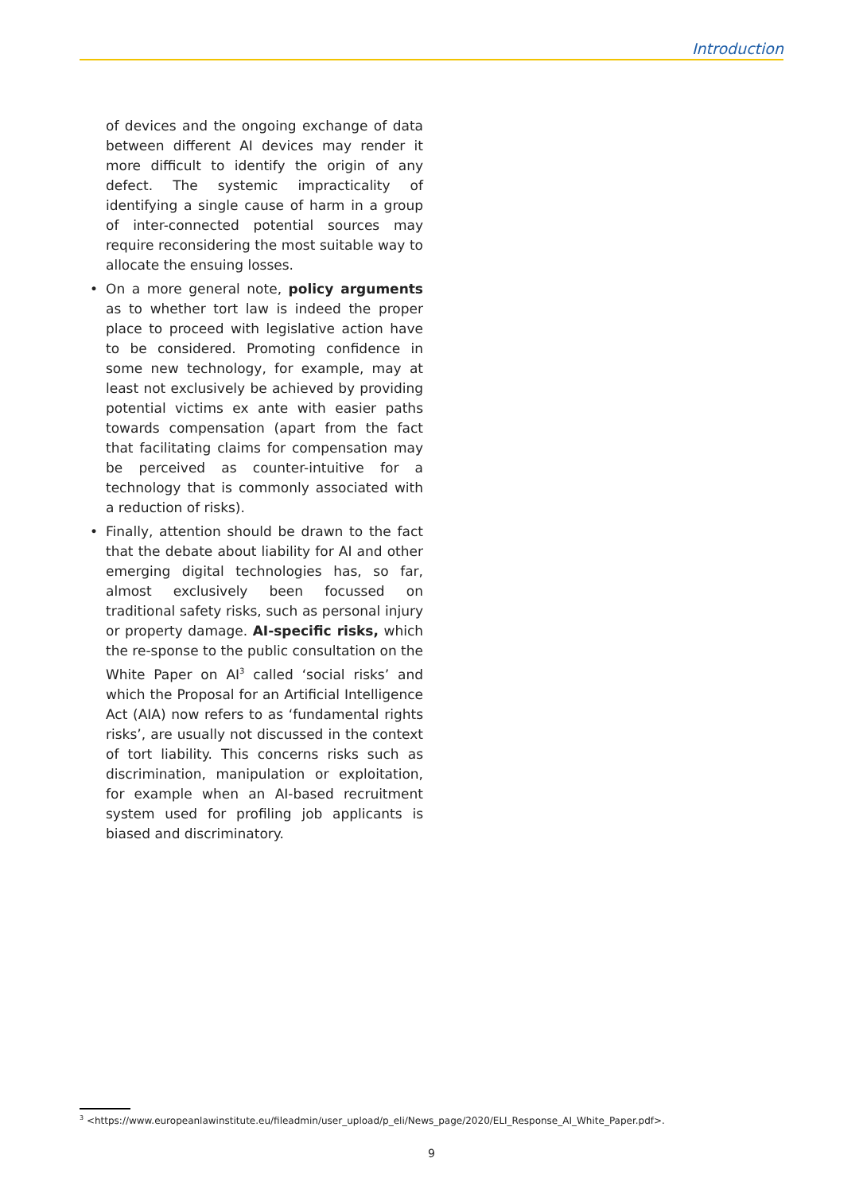Introduction
of devices and the ongoing exchange of data between different AI devices may render it more difficult to identify the origin of any defect. The systemic impracticality of identifying a single cause of harm in a group of inter-connected potential sources may require reconsidering the most suitable way to allocate the ensuing losses.
• On a more general note, policy arguments as to whether tort law is indeed the proper place to proceed with legislative action have to be considered. Promoting confidence in some new technology, for example, may at least not exclusively be achieved by providing potential victims ex ante with easier paths towards compensation (apart from the fact that facilitating claims for compensation may be perceived as counter-intuitive for a technology that is commonly associated with a reduction of risks).
• Finally, attention should be drawn to the fact that the debate about liability for AI and other emerging digital technologies has, so far, almost exclusively been focussed on traditional safety risks, such as personal injury or property damage. AI-specific risks, which the re-sponse to the public consultation on the White Paper on AI<sup>3</sup> called ‘social risks’ and which the Proposal for an Artificial Intelligence Act (AIA) now refers to as ‘fundamental rights risks’, are usually not discussed in the context of tort liability. This concerns risks such as discrimination, manipulation or exploitation, for example when an AI-based recruitment system used for profiling job applicants is biased and discriminatory.
<sup>3</sup> <https://www.europeanlawinstitute.eu/fileadmin/user_upload/p_eli/News_page/2020/ELI_Response_AI_White_Paper.pdf>.
9